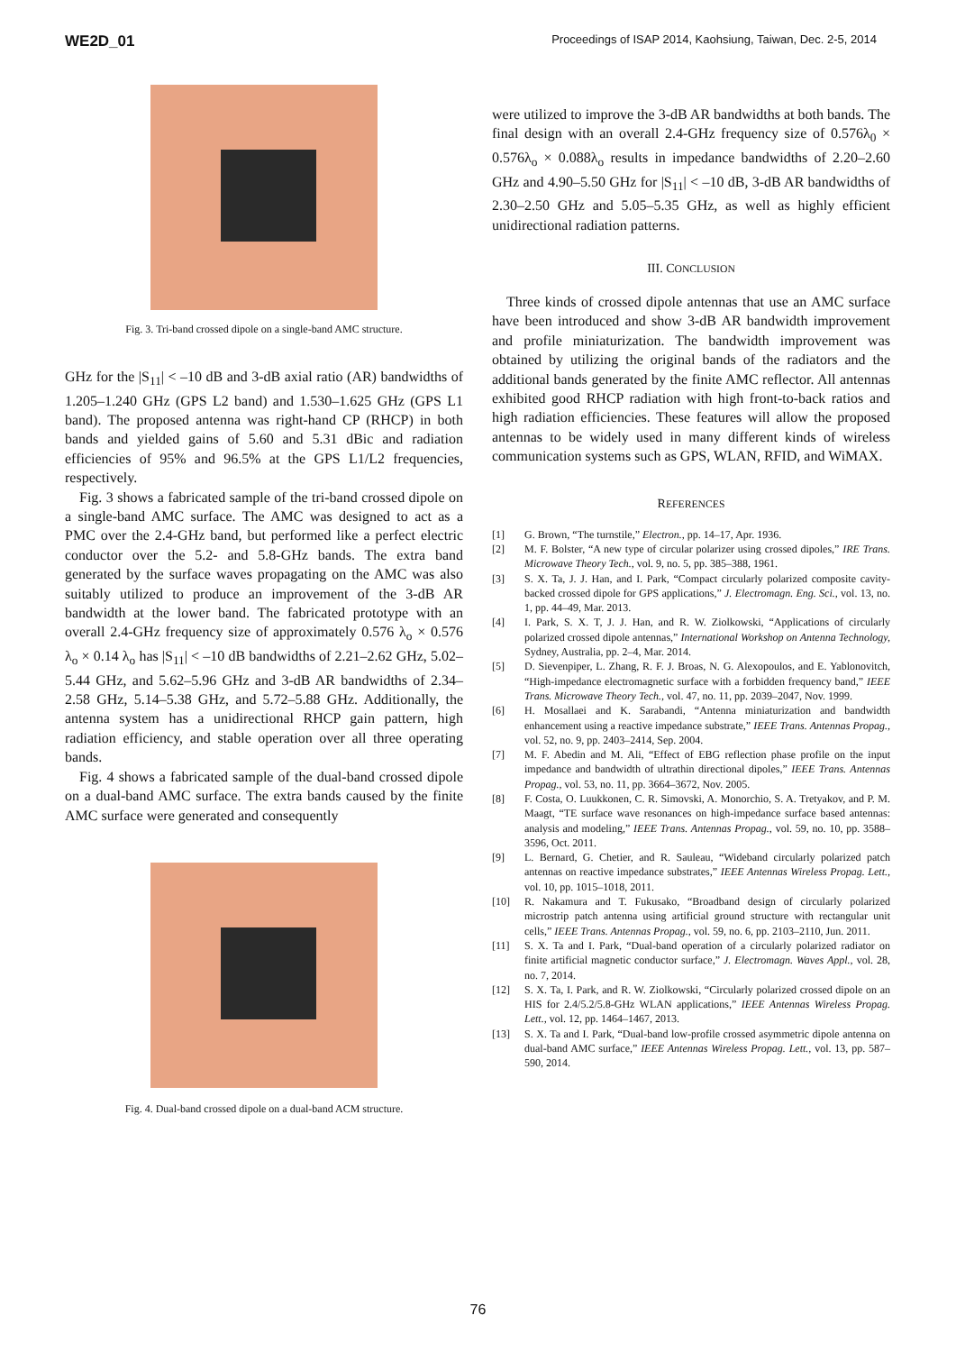WE2D_01 Proceedings of ISAP 2014, Kaohsiung, Taiwan, Dec. 2-5, 2014
Fig. 3. Tri-band crossed dipole on a single-band AMC structure.
GHz for the |S<sub>11</sub>| < –10 dB and 3-dB axial ratio (AR) bandwidths of 1.205–1.240 GHz (GPS L2 band) and 1.530–1.625 GHz (GPS L1 band). The proposed antenna was right-hand CP (RHCP) in both bands and yielded gains of 5.60 and 5.31 dBic and radiation efficiencies of 95% and 96.5% at the GPS L1/L2 frequencies, respectively.
Fig. 3 shows a fabricated sample of the tri-band crossed dipole on a single-band AMC surface. The AMC was designed to act as a PMC over the 2.4-GHz band, but performed like a perfect electric conductor over the 5.2- and 5.8-GHz bands. The extra band generated by the surface waves propagating on the AMC was also suitably utilized to produce an improvement of the 3-dB AR bandwidth at the lower band. The fabricated prototype with an overall 2.4-GHz frequency size of approximately 0.576 λ<sub>o</sub> × 0.576 λ<sub>o</sub> × 0.14 λ<sub>o</sub> has |S<sub>11</sub>| < –10 dB bandwidths of 2.21–2.62 GHz, 5.02–5.44 GHz, and 5.62–5.96 GHz and 3-dB AR bandwidths of 2.34–2.58 GHz, 5.14–5.38 GHz, and 5.72–5.88 GHz. Additionally, the antenna system has a unidirectional RHCP gain pattern, high radiation efficiency, and stable operation over all three operating bands.
Fig. 4 shows a fabricated sample of the dual-band crossed dipole on a dual-band AMC surface. The extra bands caused by the finite AMC surface were generated and consequently
Fig. 4. Dual-band crossed dipole on a dual-band ACM structure.
were utilized to improve the 3-dB AR bandwidths at both bands. The final design with an overall 2.4-GHz frequency size of 0.576λ<sub>0</sub> × 0.576λ<sub>o</sub> × 0.088λ<sub>o</sub> results in impedance bandwidths of 2.20–2.60 GHz and 4.90–5.50 GHz for |S<sub>11</sub>| < –10 dB, 3-dB AR bandwidths of 2.30–2.50 GHz and 5.05–5.35 GHz, as well as highly efficient unidirectional radiation patterns.
III. CONCLUSION
Three kinds of crossed dipole antennas that use an AMC surface have been introduced and show 3-dB AR bandwidth improvement and profile miniaturization. The bandwidth improvement was obtained by utilizing the original bands of the radiators and the additional bands generated by the finite AMC reflector. All antennas exhibited good RHCP radiation with high front-to-back ratios and high radiation efficiencies. These features will allow the proposed antennas to be widely used in many different kinds of wireless communication systems such as GPS, WLAN, RFID, and WiMAX.
REFERENCES
[1] G. Brown, “The turnstile,” Electron., pp. 14–17, Apr. 1936.
[2] M. F. Bolster, “A new type of circular polarizer using crossed dipoles,” IRE Trans. Microwave Theory Tech., vol. 9, no. 5, pp. 385–388, 1961.
[3] S. X. Ta, J. J. Han, and I. Park, “Compact circularly polarized composite cavity-backed crossed dipole for GPS applications,” J. Electromagn. Eng. Sci., vol. 13, no. 1, pp. 44–49, Mar. 2013.
[4] I. Park, S. X. T, J. J. Han, and R. W. Ziolkowski, “Applications of circularly polarized crossed dipole antennas,” International Workshop on Antenna Technology, Sydney, Australia, pp. 2–4, Mar. 2014.
[5] D. Sievenpiper, L. Zhang, R. F. J. Broas, N. G. Alexopoulos, and E. Yablonovitch, “High-impedance electromagnetic surface with a forbidden frequency band,” IEEE Trans. Microwave Theory Tech., vol. 47, no. 11, pp. 2039–2047, Nov. 1999.
[6] H. Mosallaei and K. Sarabandi, “Antenna miniaturization and bandwidth enhancement using a reactive impedance substrate,” IEEE Trans. Antennas Propag., vol. 52, no. 9, pp. 2403–2414, Sep. 2004.
[7] M. F. Abedin and M. Ali, “Effect of EBG reflection phase profile on the input impedance and bandwidth of ultrathin directional dipoles,” IEEE Trans. Antennas Propag., vol. 53, no. 11, pp. 3664–3672, Nov. 2005.
[8] F. Costa, O. Luukkonen, C. R. Simovski, A. Monorchio, S. A. Tretyakov, and P. M. Maagt, “TE surface wave resonances on high-impedance surface based antennas: analysis and modeling,” IEEE Trans. Antennas Propag., vol. 59, no. 10, pp. 3588–3596, Oct. 2011.
[9] L. Bernard, G. Chetier, and R. Sauleau, “Wideband circularly polarized patch antennas on reactive impedance substrates,” IEEE Antennas Wireless Propag. Lett., vol. 10, pp. 1015–1018, 2011.
[10] R. Nakamura and T. Fukusako, “Broadband design of circularly polarized microstrip patch antenna using artificial ground structure with rectangular unit cells,” IEEE Trans. Antennas Propag., vol. 59, no. 6, pp. 2103–2110, Jun. 2011.
[11] S. X. Ta and I. Park, “Dual-band operation of a circularly polarized radiator on finite artificial magnetic conductor surface,” J. Electromagn. Waves Appl., vol. 28, no. 7, 2014.
[12] S. X. Ta, I. Park, and R. W. Ziolkowski, “Circularly polarized crossed dipole on an HIS for 2.4/5.2/5.8-GHz WLAN applications,” IEEE Antennas Wireless Propag. Lett., vol. 12, pp. 1464–1467, 2013.
[13] S. X. Ta and I. Park, “Dual-band low-profile crossed asymmetric dipole antenna on dual-band AMC surface,” IEEE Antennas Wireless Propag. Lett., vol. 13, pp. 587–590, 2014.
76